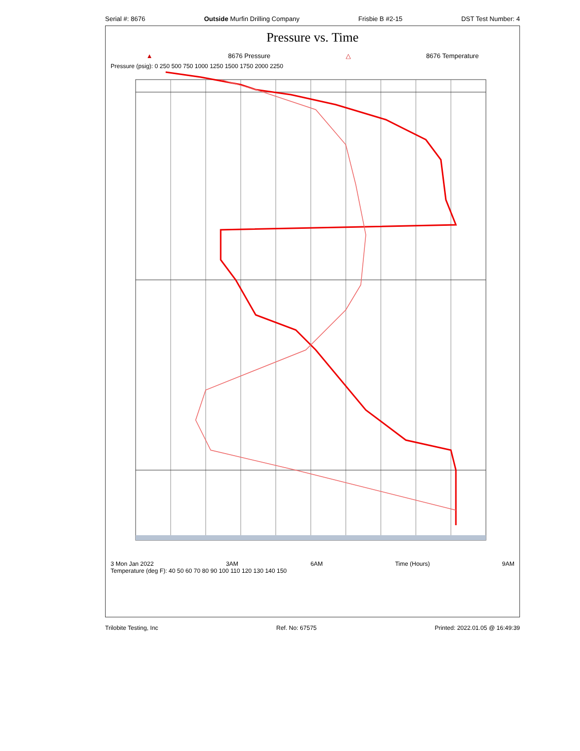Serial #: 8676 Outside Murfin Drilling Company Frisbie B #2-15 DST Test Number: 4
Pressure vs. Time
▲ 8676 Pressure △ 8676 Temperature
Pressure (psig): 0 250 500 750 1000 1250 1500 1750 2000 2250
3 Mon Jan 2022 3AM 6AM Time (Hours) 9AM
Temperature (deg F): 40 50 60 70 80 90 100 110 120 130 140 150
Trilobite Testing, Inc Ref. No: 67575 Printed: 2022.01.05 @ 16:49:39